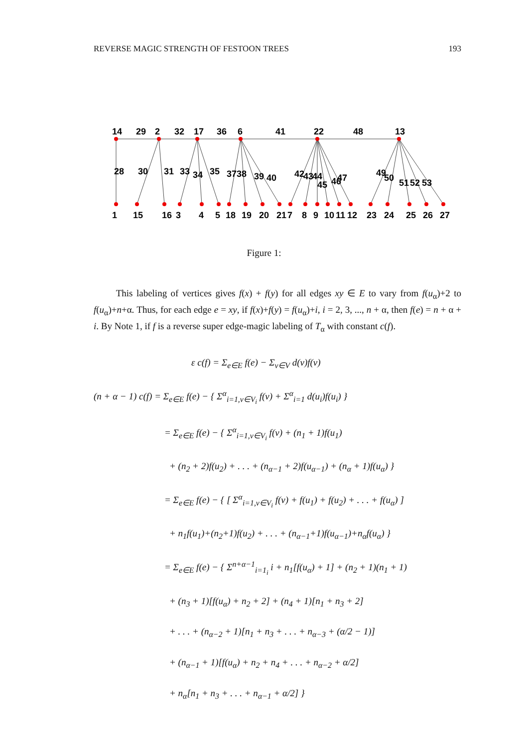REVERSE MAGIC STRENGTH OF FESTOON TREES 193
14
29
2
32
17
36
6
41
22
48
13
28
30
31
33
34
35
37
38
39
40
42
43
44
45
46
47
49
50
51
52
53
1
15
16
3
4
5
18
19
20
21
7
8
9
10
11
12
23
24
25
26
27
Figure 1:
This labeling of vertices gives f(x) + f(y) for all edges xy ∈ E to vary from f(u<sub>α</sub>)+2 to f(u<sub>α</sub>)+n+α. Thus, for each edge e = xy, if f(x)+f(y) = f(u<sub>α</sub>)+i, i = 2, 3, ..., n + α, then f(e) = n + α + i. By Note 1, if f is a reverse super edge-magic labeling of T<sub>α</sub> with constant c(f).
ε c(f) = Σ<sub>e∈E</sub> f(e) − Σ<sub>v∈V</sub> d(v)f(v)
(n + α − 1) c(f) = Σ<sub>e∈E</sub> f(e) − { Σ<sup>α</sup><sub>i=1,v∈V<sub>i</sub></sub> f(v) + Σ<sup>α</sup><sub>i=1</sub> d(u<sub>i</sub>)f(u<sub>i</sub>) }
= Σ<sub>e∈E</sub> f(e) − { Σ<sup>α</sup><sub>i=1,v∈V<sub>i</sub></sub> f(v) + (n<sub>1</sub> + 1)f(u<sub>1</sub>)
+ (n<sub>2</sub> + 2)f(u<sub>2</sub>) + . . . + (n<sub>α−1</sub> + 2)f(u<sub>α−1</sub>) + (n<sub>α</sub> + 1)f(u<sub>α</sub>) }
= Σ<sub>e∈E</sub> f(e) − { [ Σ<sup>α</sup><sub>i=1,v∈V<sub>i</sub></sub> f(v) + f(u<sub>1</sub>) + f(u<sub>2</sub>) + . . . + f(u<sub>α</sub>) ]
+ n<sub>1</sub>f(u<sub>1</sub>)+(n<sub>2</sub>+1)f(u<sub>2</sub>) + . . . + (n<sub>α−1</sub>+1)f(u<sub>α−1</sub>)+n<sub>α</sub>f(u<sub>α</sub>) }
= Σ<sub>e∈E</sub> f(e) − { Σ<sup>n+α−1</sup><sub>i=1<sub>i</sub></sub> i + n<sub>1</sub>[f(u<sub>α</sub>) + 1] + (n<sub>2</sub> + 1)(n<sub>1</sub> + 1)
+ (n<sub>3</sub> + 1)[f(u<sub>α</sub>) + n<sub>2</sub> + 2] + (n<sub>4</sub> + 1)[n<sub>1</sub> + n<sub>3</sub> + 2]
+ . . . + (n<sub>α−2</sub> + 1)[n<sub>1</sub> + n<sub>3</sub> + . . . + n<sub>α−3</sub> + (α/2 − 1)]
+ (n<sub>α−1</sub> + 1)[f(u<sub>α</sub>) + n<sub>2</sub> + n<sub>4</sub> + . . . + n<sub>α−2</sub> + α/2]
+ n<sub>α</sub>[n<sub>1</sub> + n<sub>3</sub> + . . . + n<sub>α−1</sub> + α/2] }